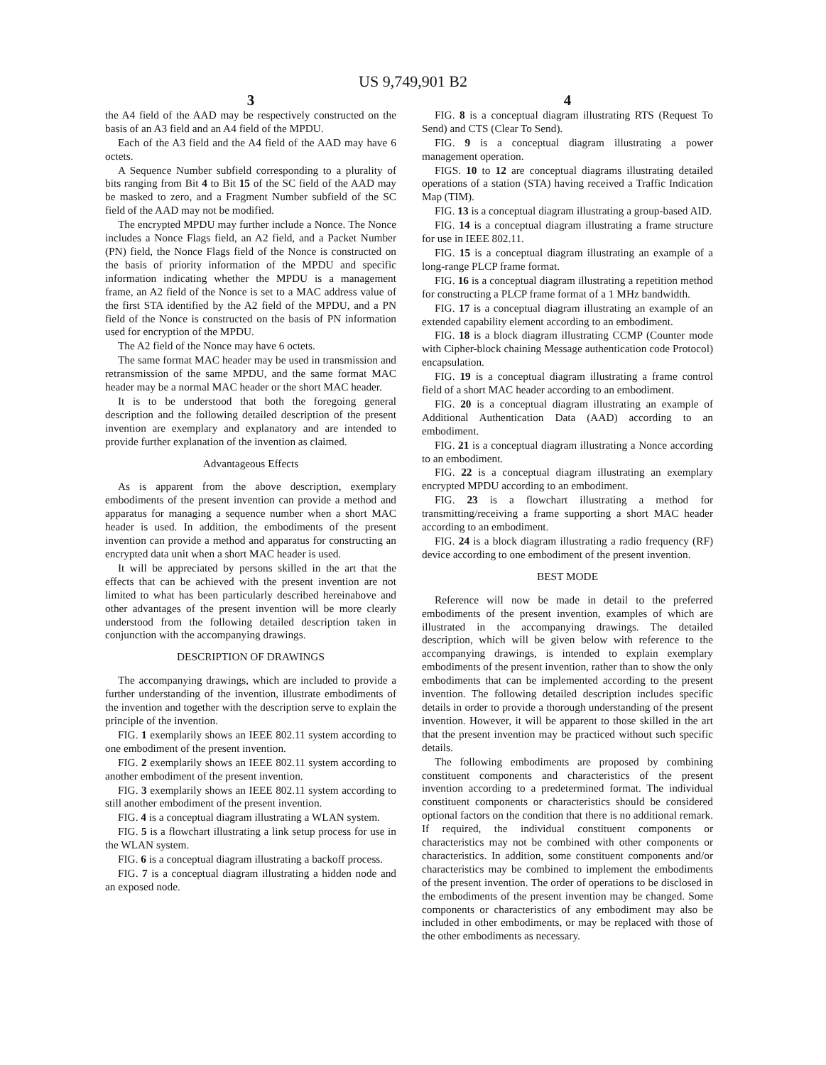US 9,749,901 B2
3
the A4 field of the AAD may be respectively constructed on the basis of an A3 field and an A4 field of the MPDU.
Each of the A3 field and the A4 field of the AAD may have 6 octets.
A Sequence Number subfield corresponding to a plurality of bits ranging from Bit 4 to Bit 15 of the SC field of the AAD may be masked to zero, and a Fragment Number subfield of the SC field of the AAD may not be modified.
The encrypted MPDU may further include a Nonce. The Nonce includes a Nonce Flags field, an A2 field, and a Packet Number (PN) field, the Nonce Flags field of the Nonce is constructed on the basis of priority information of the MPDU and specific information indicating whether the MPDU is a management frame, an A2 field of the Nonce is set to a MAC address value of the first STA identified by the A2 field of the MPDU, and a PN field of the Nonce is constructed on the basis of PN information used for encryption of the MPDU.
The A2 field of the Nonce may have 6 octets.
The same format MAC header may be used in transmission and retransmission of the same MPDU, and the same format MAC header may be a normal MAC header or the short MAC header.
It is to be understood that both the foregoing general description and the following detailed description of the present invention are exemplary and explanatory and are intended to provide further explanation of the invention as claimed.
Advantageous Effects
As is apparent from the above description, exemplary embodiments of the present invention can provide a method and apparatus for managing a sequence number when a short MAC header is used. In addition, the embodiments of the present invention can provide a method and apparatus for constructing an encrypted data unit when a short MAC header is used.
It will be appreciated by persons skilled in the art that the effects that can be achieved with the present invention are not limited to what has been particularly described hereinabove and other advantages of the present invention will be more clearly understood from the following detailed description taken in conjunction with the accompanying drawings.
DESCRIPTION OF DRAWINGS
The accompanying drawings, which are included to provide a further understanding of the invention, illustrate embodiments of the invention and together with the description serve to explain the principle of the invention.
FIG. 1 exemplarily shows an IEEE 802.11 system according to one embodiment of the present invention.
FIG. 2 exemplarily shows an IEEE 802.11 system according to another embodiment of the present invention.
FIG. 3 exemplarily shows an IEEE 802.11 system according to still another embodiment of the present invention.
FIG. 4 is a conceptual diagram illustrating a WLAN system.
FIG. 5 is a flowchart illustrating a link setup process for use in the WLAN system.
FIG. 6 is a conceptual diagram illustrating a backoff process.
FIG. 7 is a conceptual diagram illustrating a hidden node and an exposed node.
4
FIG. 8 is a conceptual diagram illustrating RTS (Request To Send) and CTS (Clear To Send).
FIG. 9 is a conceptual diagram illustrating a power management operation.
FIGS. 10 to 12 are conceptual diagrams illustrating detailed operations of a station (STA) having received a Traffic Indication Map (TIM).
FIG. 13 is a conceptual diagram illustrating a group-based AID.
FIG. 14 is a conceptual diagram illustrating a frame structure for use in IEEE 802.11.
FIG. 15 is a conceptual diagram illustrating an example of a long-range PLCP frame format.
FIG. 16 is a conceptual diagram illustrating a repetition method for constructing a PLCP frame format of a 1 MHz bandwidth.
FIG. 17 is a conceptual diagram illustrating an example of an extended capability element according to an embodiment.
FIG. 18 is a block diagram illustrating CCMP (Counter mode with Cipher-block chaining Message authentication code Protocol) encapsulation.
FIG. 19 is a conceptual diagram illustrating a frame control field of a short MAC header according to an embodiment.
FIG. 20 is a conceptual diagram illustrating an example of Additional Authentication Data (AAD) according to an embodiment.
FIG. 21 is a conceptual diagram illustrating a Nonce according to an embodiment.
FIG. 22 is a conceptual diagram illustrating an exemplary encrypted MPDU according to an embodiment.
FIG. 23 is a flowchart illustrating a method for transmitting/receiving a frame supporting a short MAC header according to an embodiment.
FIG. 24 is a block diagram illustrating a radio frequency (RF) device according to one embodiment of the present invention.
BEST MODE
Reference will now be made in detail to the preferred embodiments of the present invention, examples of which are illustrated in the accompanying drawings. The detailed description, which will be given below with reference to the accompanying drawings, is intended to explain exemplary embodiments of the present invention, rather than to show the only embodiments that can be implemented according to the present invention. The following detailed description includes specific details in order to provide a thorough understanding of the present invention. However, it will be apparent to those skilled in the art that the present invention may be practiced without such specific details.
The following embodiments are proposed by combining constituent components and characteristics of the present invention according to a predetermined format. The individual constituent components or characteristics should be considered optional factors on the condition that there is no additional remark. If required, the individual constituent components or characteristics may not be combined with other components or characteristics. In addition, some constituent components and/or characteristics may be combined to implement the embodiments of the present invention. The order of operations to be disclosed in the embodiments of the present invention may be changed. Some components or characteristics of any embodiment may also be included in other embodiments, or may be replaced with those of the other embodiments as necessary.